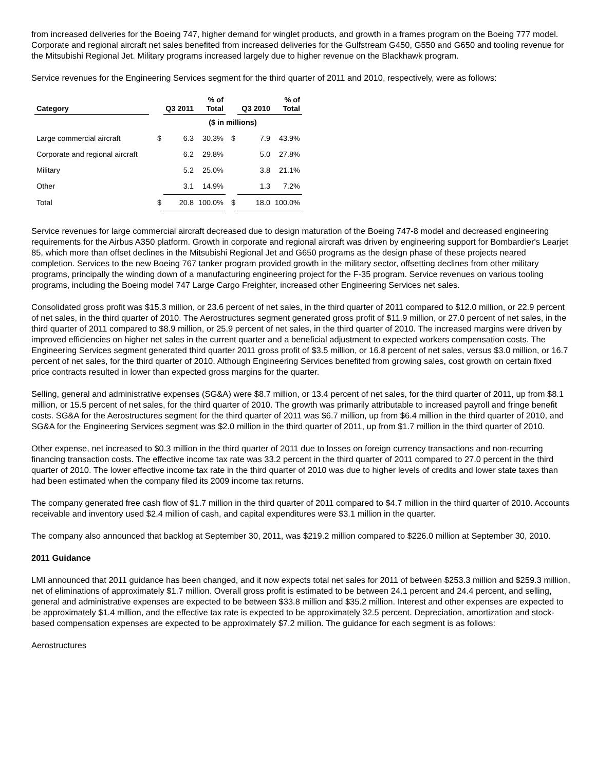from increased deliveries for the Boeing 747, higher demand for winglet products, and growth in a frames program on the Boeing 777 model. Corporate and regional aircraft net sales benefited from increased deliveries for the Gulfstream G450, G550 and G650 and tooling revenue for the Mitsubishi Regional Jet. Military programs increased largely due to higher revenue on the Blackhawk program.
Service revenues for the Engineering Services segment for the third quarter of 2011 and 2010, respectively, were as follows:
| Category | | Q3 2011 | % of Total | | Q3 2010 | % of Total |
| --- | --- | --- | --- | --- | --- | --- |
| | | ($ in millions) | | | | |
| Large commercial aircraft | $ | 6.3 | 30.3% | $ | 7.9 | 43.9% |
| Corporate and regional aircraft | | 6.2 | 29.8% | | 5.0 | 27.8% |
| Military | | 5.2 | 25.0% | | 3.8 | 21.1% |
| Other | | 3.1 | 14.9% | | 1.3 | 7.2% |
| Total | $ | 20.8 | 100.0% | $ | 18.0 | 100.0% |
Service revenues for large commercial aircraft decreased due to design maturation of the Boeing 747-8 model and decreased engineering requirements for the Airbus A350 platform. Growth in corporate and regional aircraft was driven by engineering support for Bombardier's Learjet 85, which more than offset declines in the Mitsubishi Regional Jet and G650 programs as the design phase of these projects neared completion. Services to the new Boeing 767 tanker program provided growth in the military sector, offsetting declines from other military programs, principally the winding down of a manufacturing engineering project for the F-35 program. Service revenues on various tooling programs, including the Boeing model 747 Large Cargo Freighter, increased other Engineering Services net sales.
Consolidated gross profit was $15.3 million, or 23.6 percent of net sales, in the third quarter of 2011 compared to $12.0 million, or 22.9 percent of net sales, in the third quarter of 2010. The Aerostructures segment generated gross profit of $11.9 million, or 27.0 percent of net sales, in the third quarter of 2011 compared to $8.9 million, or 25.9 percent of net sales, in the third quarter of 2010. The increased margins were driven by improved efficiencies on higher net sales in the current quarter and a beneficial adjustment to expected workers compensation costs. The Engineering Services segment generated third quarter 2011 gross profit of $3.5 million, or 16.8 percent of net sales, versus $3.0 million, or 16.7 percent of net sales, for the third quarter of 2010. Although Engineering Services benefited from growing sales, cost growth on certain fixed price contracts resulted in lower than expected gross margins for the quarter.
Selling, general and administrative expenses (SG&A) were $8.7 million, or 13.4 percent of net sales, for the third quarter of 2011, up from $8.1 million, or 15.5 percent of net sales, for the third quarter of 2010. The growth was primarily attributable to increased payroll and fringe benefit costs. SG&A for the Aerostructures segment for the third quarter of 2011 was $6.7 million, up from $6.4 million in the third quarter of 2010, and SG&A for the Engineering Services segment was $2.0 million in the third quarter of 2011, up from $1.7 million in the third quarter of 2010.
Other expense, net increased to $0.3 million in the third quarter of 2011 due to losses on foreign currency transactions and non-recurring financing transaction costs. The effective income tax rate was 33.2 percent in the third quarter of 2011 compared to 27.0 percent in the third quarter of 2010. The lower effective income tax rate in the third quarter of 2010 was due to higher levels of credits and lower state taxes than had been estimated when the company filed its 2009 income tax returns.
The company generated free cash flow of $1.7 million in the third quarter of 2011 compared to $4.7 million in the third quarter of 2010. Accounts receivable and inventory used $2.4 million of cash, and capital expenditures were $3.1 million in the quarter.
The company also announced that backlog at September 30, 2011, was $219.2 million compared to $226.0 million at September 30, 2010.
2011 Guidance
LMI announced that 2011 guidance has been changed, and it now expects total net sales for 2011 of between $253.3 million and $259.3 million, net of eliminations of approximately $1.7 million. Overall gross profit is estimated to be between 24.1 percent and 24.4 percent, and selling, general and administrative expenses are expected to be between $33.8 million and $35.2 million. Interest and other expenses are expected to be approximately $1.4 million, and the effective tax rate is expected to be approximately 32.5 percent. Depreciation, amortization and stock-based compensation expenses are expected to be approximately $7.2 million. The guidance for each segment is as follows:
Aerostructures